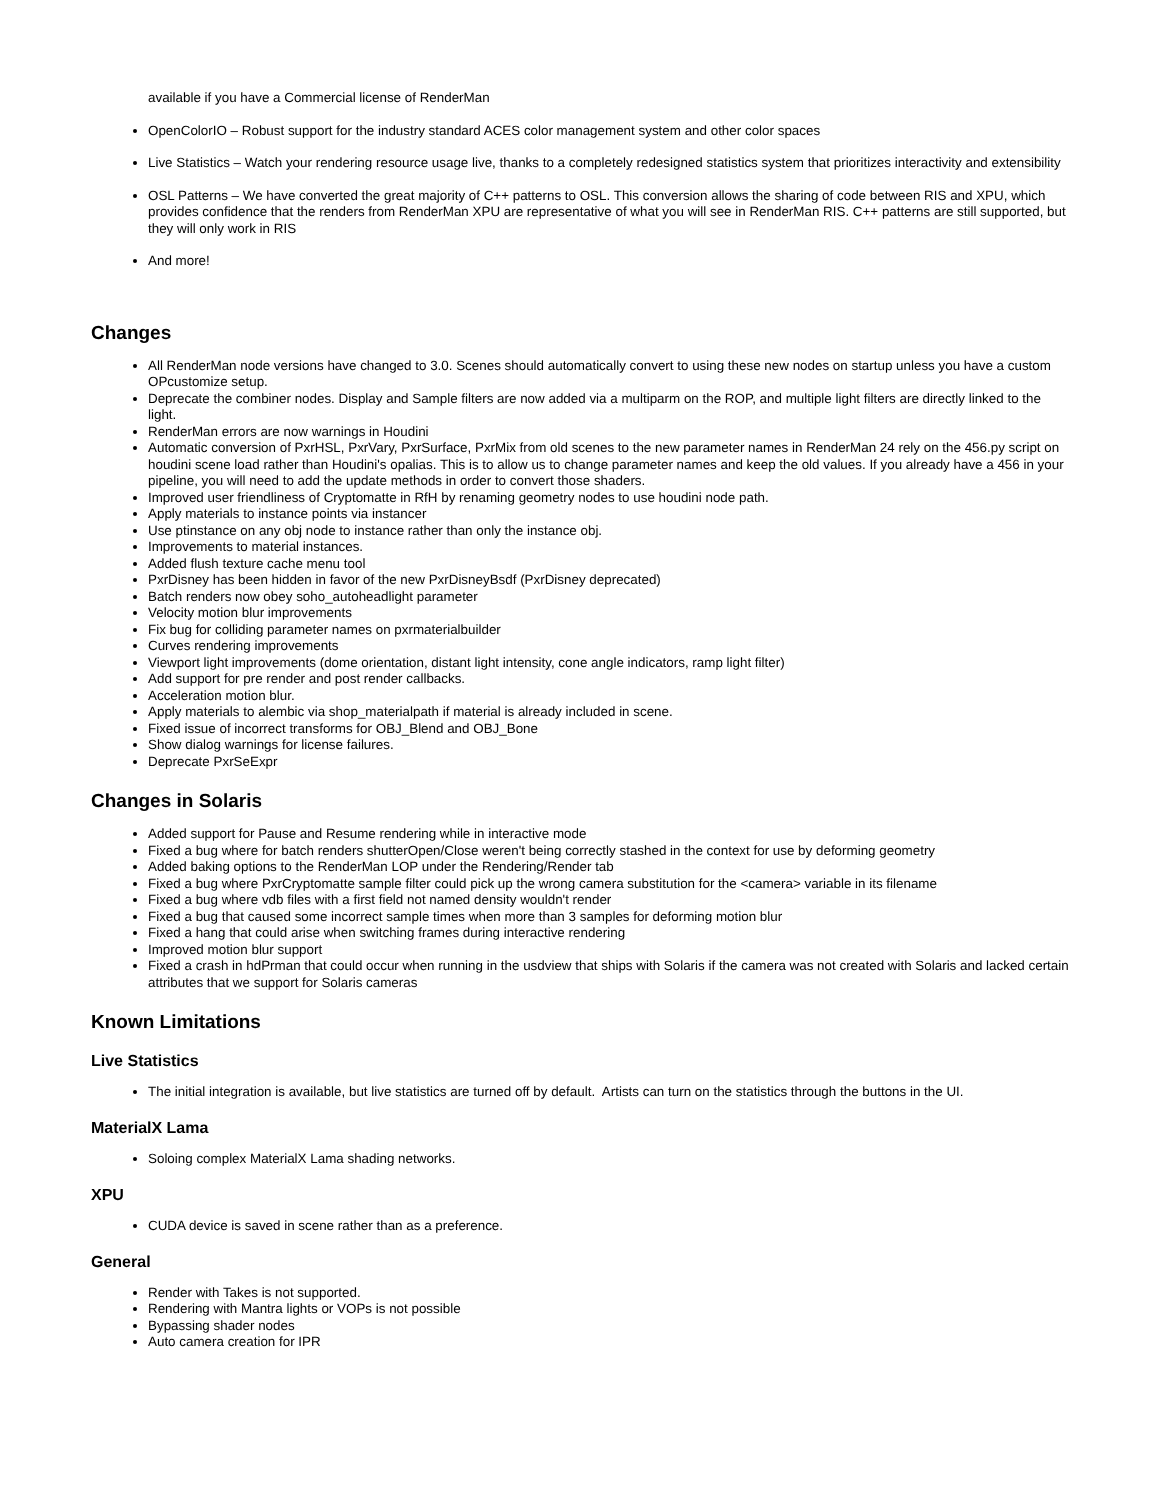available if you have a Commercial license of RenderMan
OpenColorIO – Robust support for the industry standard ACES color management system and other color spaces
Live Statistics – Watch your rendering resource usage live, thanks to a completely redesigned statistics system that prioritizes interactivity and extensibility
OSL Patterns – We have converted the great majority of C++ patterns to OSL. This conversion allows the sharing of code between RIS and XPU, which provides confidence that the renders from RenderMan XPU are representative of what you will see in RenderMan RIS. C++ patterns are still supported, but they will only work in RIS
And more!
Changes
All RenderMan node versions have changed to 3.0. Scenes should automatically convert to using these new nodes on startup unless you have a custom OPcustomize setup.
Deprecate the combiner nodes. Display and Sample filters are now added via a multiparm on the ROP, and multiple light filters are directly linked to the light.
RenderMan errors are now warnings in Houdini
Automatic conversion of PxrHSL, PxrVary, PxrSurface, PxrMix from old scenes to the new parameter names in RenderMan 24 rely on the 456.py script on houdini scene load rather than Houdini's opalias. This is to allow us to change parameter names and keep the old values. If you already have a 456 in your pipeline, you will need to add the update methods in order to convert those shaders.
Improved user friendliness of Cryptomatte in RfH by renaming geometry nodes to use houdini node path.
Apply materials to instance points via instancer
Use ptinstance on any obj node to instance rather than only the instance obj.
Improvements to material instances.
Added flush texture cache menu tool
PxrDisney has been hidden in favor of the new PxrDisneyBsdf (PxrDisney deprecated)
Batch renders now obey soho_autoheadlight parameter
Velocity motion blur improvements
Fix bug for colliding parameter names on pxrmaterialbuilder
Curves rendering improvements
Viewport light improvements (dome orientation, distant light intensity, cone angle indicators, ramp light filter)
Add support for pre render and post render callbacks.
Acceleration motion blur.
Apply materials to alembic via shop_materialpath if material is already included in scene.
Fixed issue of incorrect transforms for OBJ_Blend and OBJ_Bone
Show dialog warnings for license failures.
Deprecate PxrSeExpr
Changes in Solaris
Added support for Pause and Resume rendering while in interactive mode
Fixed a bug where for batch renders shutterOpen/Close weren't being correctly stashed in the context for use by deforming geometry
Added baking options to the RenderMan LOP under the Rendering/Render tab
Fixed a bug where PxrCryptomatte sample filter could pick up the wrong camera substitution for the <camera> variable in its filename
Fixed a bug where vdb files with a first field not named density wouldn't render
Fixed a bug that caused some incorrect sample times when more than 3 samples for deforming motion blur
Fixed a hang that could arise when switching frames during interactive rendering
Improved motion blur support
Fixed a crash in hdPrman that could occur when running in the usdview that ships with Solaris if the camera was not created with Solaris and lacked certain attributes that we support for Solaris cameras
Known Limitations
Live Statistics
The initial integration is available, but live statistics are turned off by default. Artists can turn on the statistics through the buttons in the UI.
MaterialX Lama
Soloing complex MaterialX Lama shading networks.
XPU
CUDA device is saved in scene rather than as a preference.
General
Render with Takes is not supported.
Rendering with Mantra lights or VOPs is not possible
Bypassing shader nodes
Auto camera creation for IPR